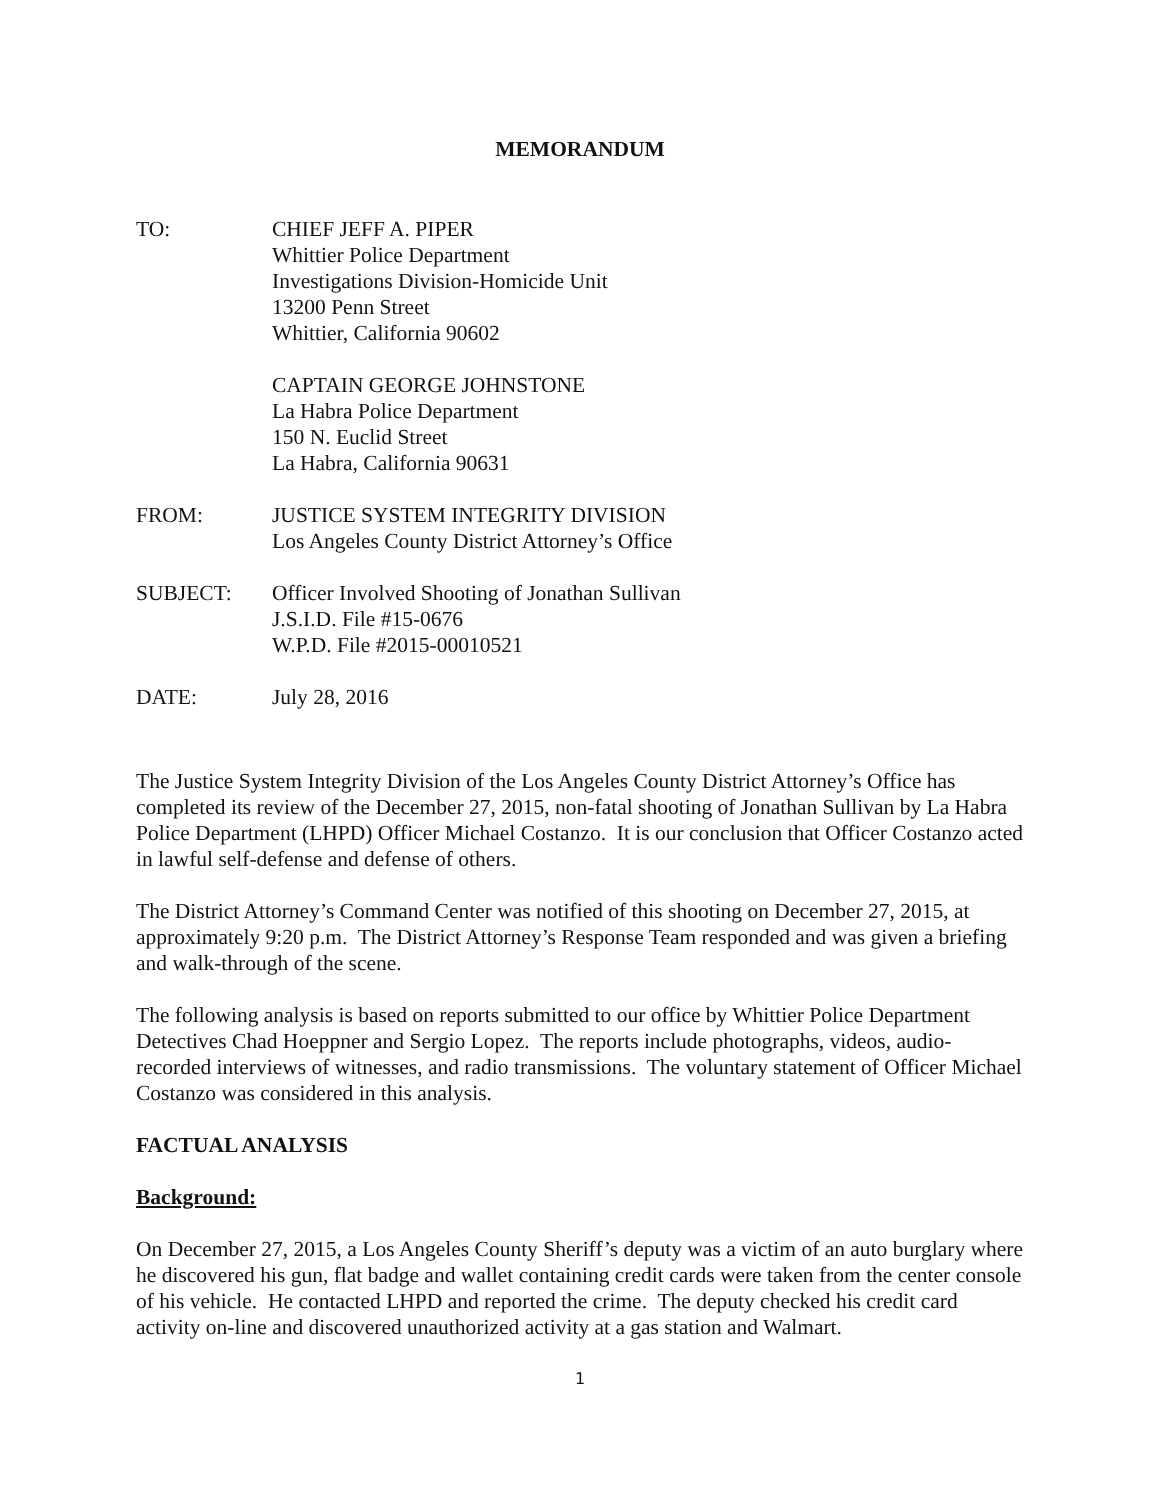MEMORANDUM
TO: CHIEF JEFF A. PIPER
Whittier Police Department
Investigations Division-Homicide Unit
13200 Penn Street
Whittier, California 90602
CAPTAIN GEORGE JOHNSTONE
La Habra Police Department
150 N. Euclid Street
La Habra, California 90631
FROM: JUSTICE SYSTEM INTEGRITY DIVISION
Los Angeles County District Attorney’s Office
SUBJECT: Officer Involved Shooting of Jonathan Sullivan
J.S.I.D. File #15-0676
W.P.D. File #2015-00010521
DATE: July 28, 2016
The Justice System Integrity Division of the Los Angeles County District Attorney’s Office has completed its review of the December 27, 2015, non-fatal shooting of Jonathan Sullivan by La Habra Police Department (LHPD) Officer Michael Costanzo. It is our conclusion that Officer Costanzo acted in lawful self-defense and defense of others.
The District Attorney’s Command Center was notified of this shooting on December 27, 2015, at approximately 9:20 p.m. The District Attorney’s Response Team responded and was given a briefing and walk-through of the scene.
The following analysis is based on reports submitted to our office by Whittier Police Department Detectives Chad Hoeppner and Sergio Lopez. The reports include photographs, videos, audio-recorded interviews of witnesses, and radio transmissions. The voluntary statement of Officer Michael Costanzo was considered in this analysis.
FACTUAL ANALYSIS
Background:
On December 27, 2015, a Los Angeles County Sheriff’s deputy was a victim of an auto burglary where he discovered his gun, flat badge and wallet containing credit cards were taken from the center console of his vehicle. He contacted LHPD and reported the crime. The deputy checked his credit card activity on-line and discovered unauthorized activity at a gas station and Walmart.
1